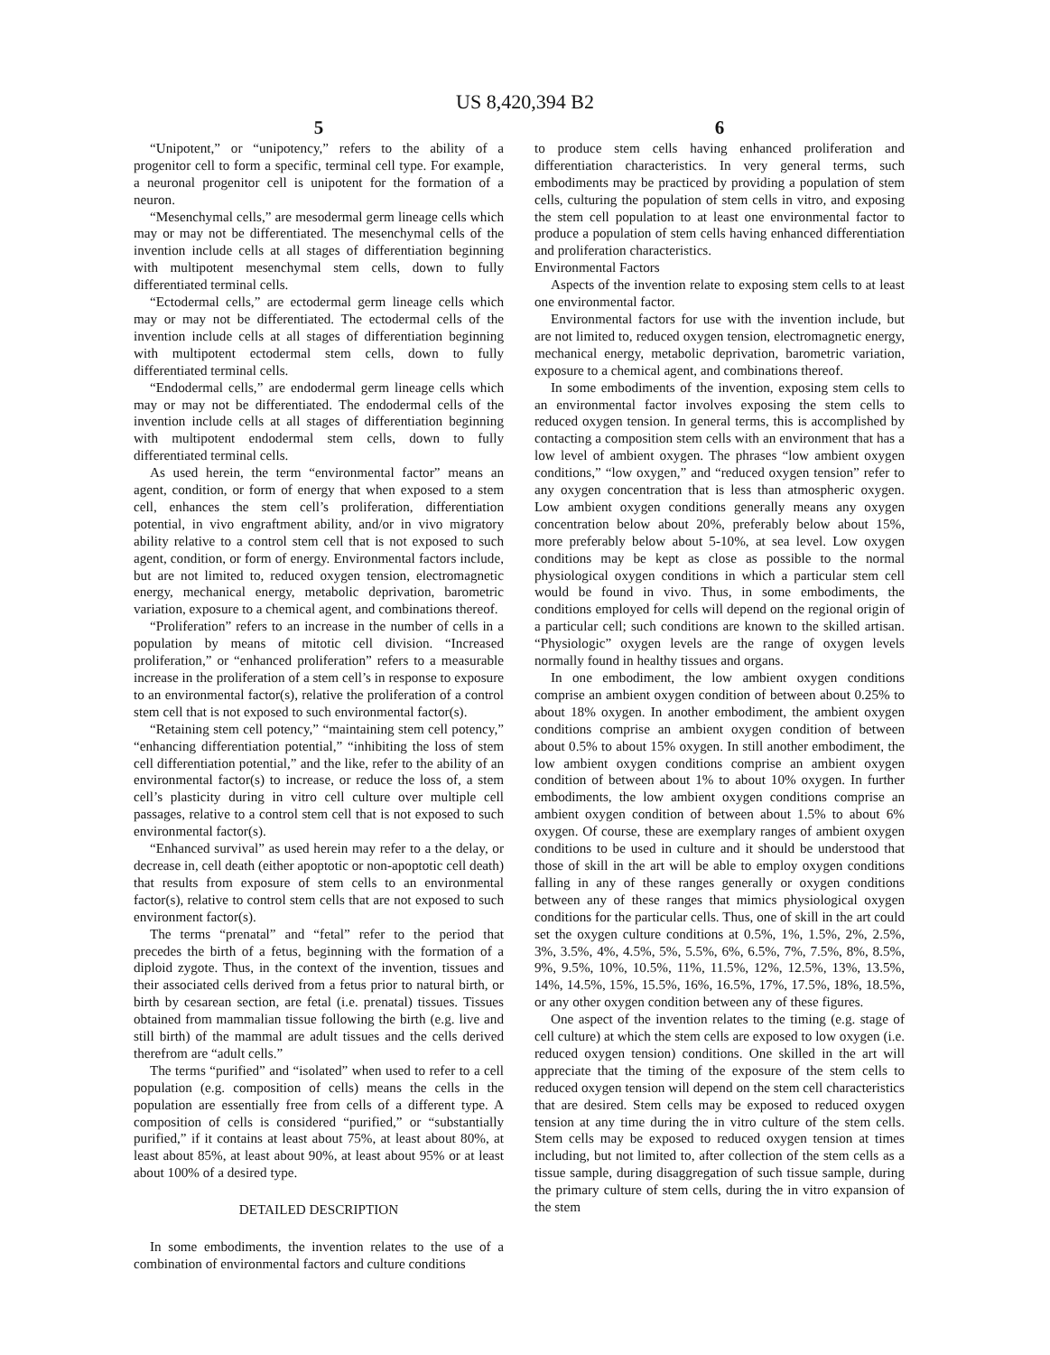US 8,420,394 B2
5
“Unipotent,” or “unipotency,” refers to the ability of a progenitor cell to form a specific, terminal cell type. For example, a neuronal progenitor cell is unipotent for the formation of a neuron.
“Mesenchymal cells,” are mesodermal germ lineage cells which may or may not be differentiated. The mesenchymal cells of the invention include cells at all stages of differentiation beginning with multipotent mesenchymal stem cells, down to fully differentiated terminal cells.
“Ectodermal cells,” are ectodermal germ lineage cells which may or may not be differentiated. The ectodermal cells of the invention include cells at all stages of differentiation beginning with multipotent ectodermal stem cells, down to fully differentiated terminal cells.
“Endodermal cells,” are endodermal germ lineage cells which may or may not be differentiated. The endodermal cells of the invention include cells at all stages of differentiation beginning with multipotent endodermal stem cells, down to fully differentiated terminal cells.
As used herein, the term “environmental factor” means an agent, condition, or form of energy that when exposed to a stem cell, enhances the stem cell’s proliferation, differentiation potential, in vivo engraftment ability, and/or in vivo migratory ability relative to a control stem cell that is not exposed to such agent, condition, or form of energy. Environmental factors include, but are not limited to, reduced oxygen tension, electromagnetic energy, mechanical energy, metabolic deprivation, barometric variation, exposure to a chemical agent, and combinations thereof.
“Proliferation” refers to an increase in the number of cells in a population by means of mitotic cell division. “Increased proliferation,” or “enhanced proliferation” refers to a measurable increase in the proliferation of a stem cell’s in response to exposure to an environmental factor(s), relative the proliferation of a control stem cell that is not exposed to such environmental factor(s).
“Retaining stem cell potency,” “maintaining stem cell potency,” “enhancing differentiation potential,” “inhibiting the loss of stem cell differentiation potential,” and the like, refer to the ability of an environmental factor(s) to increase, or reduce the loss of, a stem cell’s plasticity during in vitro cell culture over multiple cell passages, relative to a control stem cell that is not exposed to such environmental factor(s).
“Enhanced survival” as used herein may refer to a the delay, or decrease in, cell death (either apoptotic or non-apoptotic cell death) that results from exposure of stem cells to an environmental factor(s), relative to control stem cells that are not exposed to such environment factor(s).
The terms “prenatal” and “fetal” refer to the period that precedes the birth of a fetus, beginning with the formation of a diploid zygote. Thus, in the context of the invention, tissues and their associated cells derived from a fetus prior to natural birth, or birth by cesarean section, are fetal (i.e. prenatal) tissues. Tissues obtained from mammalian tissue following the birth (e.g. live and still birth) of the mammal are adult tissues and the cells derived therefrom are “adult cells.”
The terms “purified” and “isolated” when used to refer to a cell population (e.g. composition of cells) means the cells in the population are essentially free from cells of a different type. A composition of cells is considered “purified,” or “substantially purified,” if it contains at least about 75%, at least about 80%, at least about 85%, at least about 90%, at least about 95% or at least about 100% of a desired type.
DETAILED DESCRIPTION
In some embodiments, the invention relates to the use of a combination of environmental factors and culture conditions
6
to produce stem cells having enhanced proliferation and differentiation characteristics. In very general terms, such embodiments may be practiced by providing a population of stem cells, culturing the population of stem cells in vitro, and exposing the stem cell population to at least one environmental factor to produce a population of stem cells having enhanced differentiation and proliferation characteristics.
Environmental Factors
Aspects of the invention relate to exposing stem cells to at least one environmental factor.
Environmental factors for use with the invention include, but are not limited to, reduced oxygen tension, electromagnetic energy, mechanical energy, metabolic deprivation, barometric variation, exposure to a chemical agent, and combinations thereof.
In some embodiments of the invention, exposing stem cells to an environmental factor involves exposing the stem cells to reduced oxygen tension. In general terms, this is accomplished by contacting a composition stem cells with an environment that has a low level of ambient oxygen. The phrases “low ambient oxygen conditions,” “low oxygen,” and “reduced oxygen tension” refer to any oxygen concentration that is less than atmospheric oxygen. Low ambient oxygen conditions generally means any oxygen concentration below about 20%, preferably below about 15%, more preferably below about 5-10%, at sea level. Low oxygen conditions may be kept as close as possible to the normal physiological oxygen conditions in which a particular stem cell would be found in vivo. Thus, in some embodiments, the conditions employed for cells will depend on the regional origin of a particular cell; such conditions are known to the skilled artisan. “Physiologic” oxygen levels are the range of oxygen levels normally found in healthy tissues and organs.
In one embodiment, the low ambient oxygen conditions comprise an ambient oxygen condition of between about 0.25% to about 18% oxygen. In another embodiment, the ambient oxygen conditions comprise an ambient oxygen condition of between about 0.5% to about 15% oxygen. In still another embodiment, the low ambient oxygen conditions comprise an ambient oxygen condition of between about 1% to about 10% oxygen. In further embodiments, the low ambient oxygen conditions comprise an ambient oxygen condition of between about 1.5% to about 6% oxygen. Of course, these are exemplary ranges of ambient oxygen conditions to be used in culture and it should be understood that those of skill in the art will be able to employ oxygen conditions falling in any of these ranges generally or oxygen conditions between any of these ranges that mimics physiological oxygen conditions for the particular cells. Thus, one of skill in the art could set the oxygen culture conditions at 0.5%, 1%, 1.5%, 2%, 2.5%, 3%, 3.5%, 4%, 4.5%, 5%, 5.5%, 6%, 6.5%, 7%, 7.5%, 8%, 8.5%, 9%, 9.5%, 10%, 10.5%, 11%, 11.5%, 12%, 12.5%, 13%, 13.5%, 14%, 14.5%, 15%, 15.5%, 16%, 16.5%, 17%, 17.5%, 18%, 18.5%, or any other oxygen condition between any of these figures.
One aspect of the invention relates to the timing (e.g. stage of cell culture) at which the stem cells are exposed to low oxygen (i.e. reduced oxygen tension) conditions. One skilled in the art will appreciate that the timing of the exposure of the stem cells to reduced oxygen tension will depend on the stem cell characteristics that are desired. Stem cells may be exposed to reduced oxygen tension at any time during the in vitro culture of the stem cells. Stem cells may be exposed to reduced oxygen tension at times including, but not limited to, after collection of the stem cells as a tissue sample, during disaggregation of such tissue sample, during the primary culture of stem cells, during the in vitro expansion of the stem